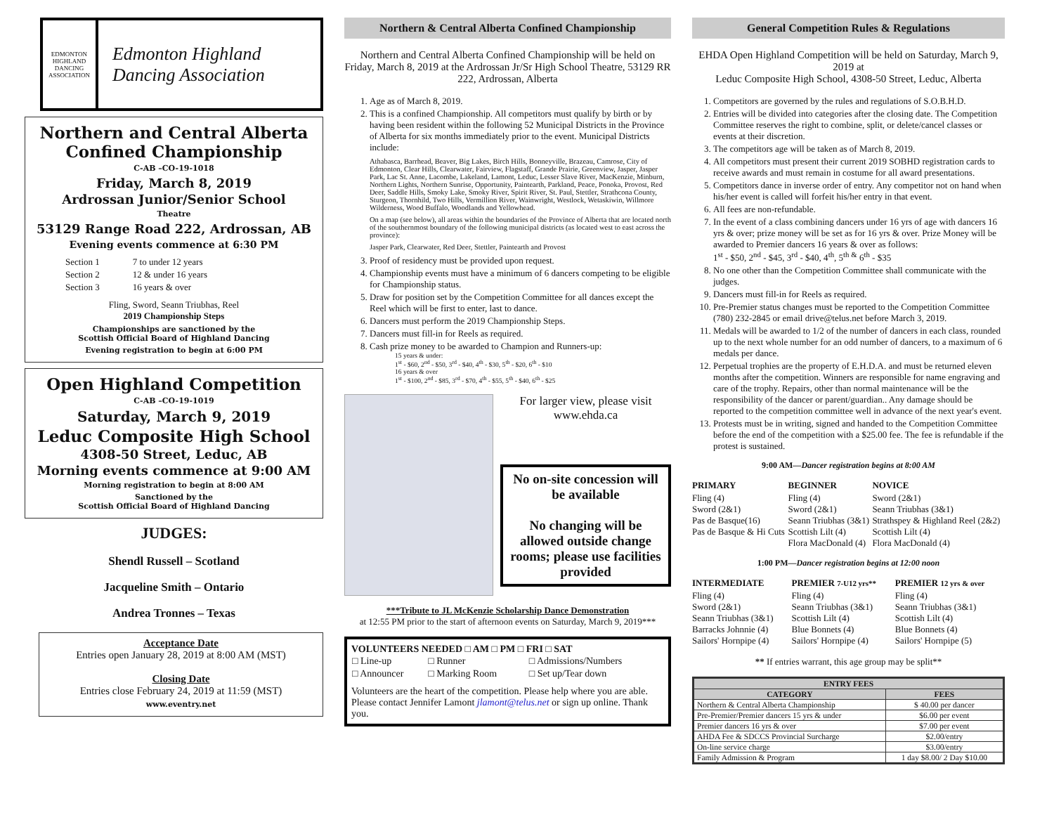EDMONTON HIGHLAND DANCING ASSOCIATION
Edmonton Highland Dancing Association
Northern and Central Alberta Confined Championship
C-AB –CO-19-1018
Friday, March 8, 2019
Ardrossan Junior/Senior School
Theatre
53129 Range Road 222, Ardrossan, AB
Evening events commence at 6:30 PM
| Section 1 | 7 to under 12 years |
| Section 2 | 12 & under 16 years |
| Section 3 | 16 years & over |
Fling, Sword, Seann Triubhas, Reel
2019 Championship Steps
Championships are sanctioned by the
Scottish Official Board of Highland Dancing
Evening registration to begin at 6:00 PM
Open Highland Competition
C-AB –CO-19-1019
Saturday, March 9, 2019
Leduc Composite High School
4308-50 Street, Leduc, AB
Morning events commence at 9:00 AM
Morning registration to begin at 8:00 AM
Sanctioned by the
Scottish Official Board of Highland Dancing
JUDGES:
Shendl Russell – Scotland
Jacqueline Smith – Ontario
Andrea Tronnes – Texas
Acceptance Date
Entries open January 28, 2019 at 8:00 AM (MST)
Closing Date
Entries close February 24, 2019 at 11:59 (MST)
www.eventry.net
Northern & Central Alberta Confined Championship
Northern and Central Alberta Confined Championship will be held on Friday, March 8, 2019 at the Ardrossan Jr/Sr High School Theatre, 53129 RR 222, Ardrossan, Alberta
1. Age as of March 8, 2019.
2. This is a confined Championship. All competitors must qualify by birth or by having been resident within the following 52 Municipal Districts in the Province of Alberta for six months immediately prior to the event. Municipal Districts include:
Athabasca, Barrhead, Beaver, Big Lakes, Birch Hills, Bonneyville, Brazeau, Camrose, City of Edmonton, Clear Hills, Clearwater, Fairview, Flagstaff, Grande Prairie, Greenview, Jasper, Jasper Park, Lac St. Anne, Lacombe, Lakeland, Lamont, Leduc, Lesser Slave River, MacKenzie, Minburn, Northern Lights, Northern Sunrise, Opportunity, Paintearth, Parkland, Peace, Ponoka, Provost, Red Deer, Saddle Hills, Smoky Lake, Smoky River, Spirit River, St. Paul, Stettler, Strathcona County, Sturgeon, Thornhild, Two Hills, Vermillion River, Wainwright, Westlock, Wetaskiwin, Willmore Wilderness, Wood Buffalo, Woodlands and Yellowhead.
On a map (see below), all areas within the boundaries of the Province of Alberta that are located north of the southernmost boundary of the following municipal districts (as located west to east across the province):
Jasper Park, Clearwater, Red Deer, Stettler, Paintearth and Provost
3. Proof of residency must be provided upon request.
4. Championship events must have a minimum of 6 dancers competing to be eligible for Championship status.
5. Draw for position set by the Competition Committee for all dances except the Reel which will be first to enter, last to dance.
6. Dancers must perform the 2019 Championship Steps.
7. Dancers must fill-in for Reels as required.
8. Cash prize money to be awarded to Champion and Runners-up:
15 years & under:
1<sup>st</sup> - $60, 2<sup>nd</sup> - $50, 3<sup>rd</sup> - $40, 4<sup>th</sup> - $30, 5<sup>th</sup> - $20, 6<sup>th</sup> - $10
16 years & over
1<sup>st</sup> - $100, 2<sup>nd</sup> - $85, 3<sup>rd</sup> - $70, 4<sup>th</sup> - $55, 5<sup>th</sup> - $40, 6<sup>th</sup> - $25
For larger view, please visit www.ehda.ca
No on-site concession will be available
No changing will be allowed outside change rooms; please use facilities provided
***Tribute to JL McKenzie Scholarship Dance Demonstration
at 12:55 PM prior to the start of afternoon events on Saturday, March 9, 2019***
VOLUNTEERS NEEDED □ AM □ PM □ FRI □ SAT
| □ Line-up | □ Runner | □ Admissions/Numbers |
| □ Announcer | □ Marking Room | □ Set up/Tear down |
Volunteers are the heart of the competition. Please help where you are able. Please contact Jennifer Lamont jlamont@telus.net or sign up online. Thank you.
General Competition Rules & Regulations
EHDA Open Highland Competition will be held on Saturday, March 9, 2019 at
Leduc Composite High School, 4308-50 Street, Leduc, Alberta
1. Competitors are governed by the rules and regulations of S.O.B.H.D.
2. Entries will be divided into categories after the closing date. The Competition Committee reserves the right to combine, split, or delete/cancel classes or events at their discretion.
3. The competitors age will be taken as of March 8, 2019.
4. All competitors must present their current 2019 SOBHD registration cards to receive awards and must remain in costume for all award presentations.
5. Competitors dance in inverse order of entry. Any competitor not on hand when his/her event is called will forfeit his/her entry in that event.
6. All fees are non-refundable.
7. In the event of a class combining dancers under 16 yrs of age with dancers 16 yrs & over; prize money will be set as for 16 yrs & over. Prize Money will be awarded to Premier dancers 16 years & over as follows:
1<sup>st</sup> - $50, 2<sup>nd</sup> - $45, 3<sup>rd</sup> - $40, 4<sup>th</sup>, 5<sup>th &</sup> 6<sup>th</sup> - $35
8. No one other than the Competition Committee shall communicate with the judges.
9. Dancers must fill-in for Reels as required.
10. Pre-Premier status changes must be reported to the Competition Committee (780) 232-2845 or email drive@telus.net before March 3, 2019.
11. Medals will be awarded to 1/2 of the number of dancers in each class, rounded up to the next whole number for an odd number of dancers, to a maximum of 6 medals per dance.
12. Perpetual trophies are the property of E.H.D.A. and must be returned eleven months after the competition. Winners are responsible for name engraving and care of the trophy. Repairs, other than normal maintenance will be the responsibility of the dancer or parent/guardian.. Any damage should be reported to the competition committee well in advance of the next year's event.
13. Protests must be in writing, signed and handed to the Competition Committee before the end of the competition with a $25.00 fee. The fee is refundable if the protest is sustained.
9:00 AM—Dancer registration begins at 8:00 AM
| PRIMARY | BEGINNER | NOVICE |
| --- | --- | --- |
| Fling (4) Sword (2&1) Pas de Basque(16) Pas de Basque & Hi Cuts | Fling (4) Sword (2&1) Seann Triubhas (3&1) Scottish Lilt (4) Flora MacDonald (4) | Sword (2&1) Seann Triubhas (3&1) Strathspey & Highland Reel (2&2) Scottish Lilt (4) Flora MacDonald (4) |
1:00 PM—Dancer registration begins at 12:00 noon
| INTERMEDIATE | PREMIER 7-U12 yrs** | PREMIER 12 yrs & over |
| --- | --- | --- |
| Fling (4) Sword (2&1) Seann Triubhas (3&1) Barracks Johnnie (4) Sailors' Hornpipe (4) | Fling (4) Seann Triubhas (3&1) Scottish Lilt (4) Blue Bonnets (4) Sailors' Hornpipe (4) | Fling (4) Seann Triubhas (3&1) Scottish Lilt (4) Blue Bonnets (4) Sailors' Hornpipe (5) |
** If entries warrant, this age group may be split**
| ENTRY FEES | |
| --- | --- |
| CATEGORY | FEES |
| Northern & Central Alberta Championship | $ 40.00 per dancer |
| Pre-Premier/Premier dancers 15 yrs & under | $6.00 per event |
| Premier dancers 16 yrs & over | $7.00 per event |
| AHDA Fee & SDCCS Provincial Surcharge | $2.00/entry |
| On-line service charge | $3.00/entry |
| Family Admission & Program | 1 day $8.00/ 2 Day $10.00 |